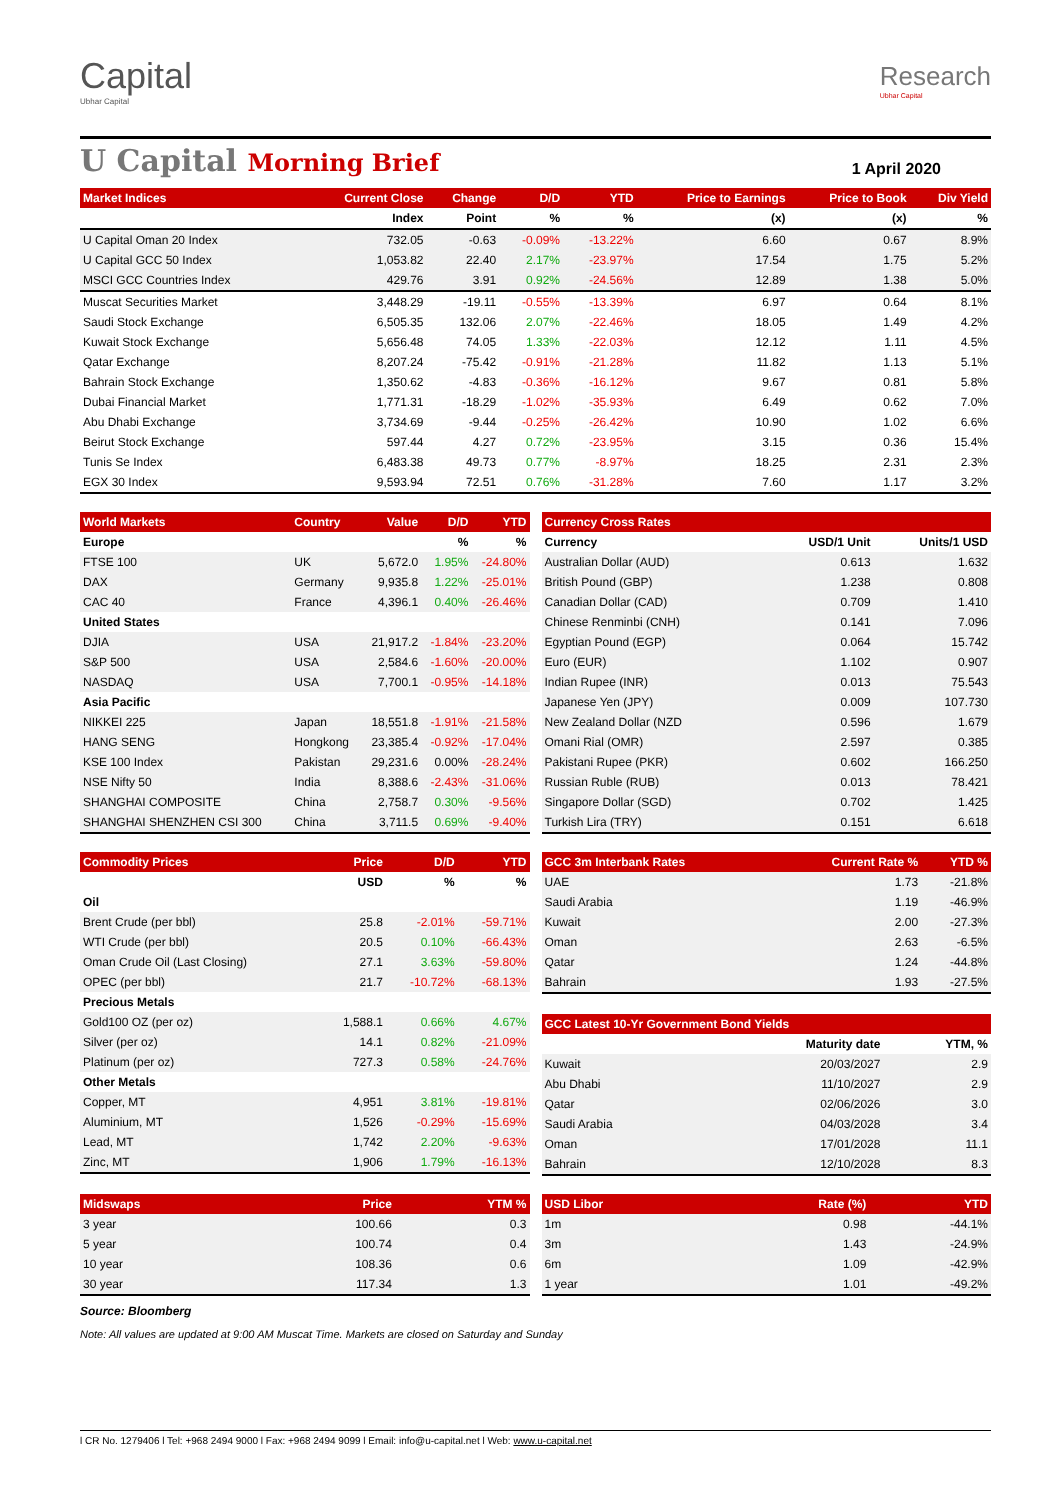Capital
Ubhar Capital
Research
Ubhar Capital
U Capital Morning Brief
1 April 2020
| Market Indices | Current Close | Change | D/D | YTD | Price to Earnings | Price to Book | Div Yield |
| --- | --- | --- | --- | --- | --- | --- | --- |
| | Index | Point | % | % | (x) | (x) | % |
| U Capital Oman 20 Index | 732.05 | -0.63 | -0.09% | -13.22% | 6.60 | 0.67 | 8.9% |
| U Capital GCC 50 Index | 1,053.82 | 22.40 | 2.17% | -23.97% | 17.54 | 1.75 | 5.2% |
| MSCI GCC Countries Index | 429.76 | 3.91 | 0.92% | -24.56% | 12.89 | 1.38 | 5.0% |
| Muscat Securities Market | 3,448.29 | -19.11 | -0.55% | -13.39% | 6.97 | 0.64 | 8.1% |
| Saudi Stock Exchange | 6,505.35 | 132.06 | 2.07% | -22.46% | 18.05 | 1.49 | 4.2% |
| Kuwait Stock Exchange | 5,656.48 | 74.05 | 1.33% | -22.03% | 12.12 | 1.11 | 4.5% |
| Qatar Exchange | 8,207.24 | -75.42 | -0.91% | -21.28% | 11.82 | 1.13 | 5.1% |
| Bahrain Stock Exchange | 1,350.62 | -4.83 | -0.36% | -16.12% | 9.67 | 0.81 | 5.8% |
| Dubai Financial Market | 1,771.31 | -18.29 | -1.02% | -35.93% | 6.49 | 0.62 | 7.0% |
| Abu Dhabi Exchange | 3,734.69 | -9.44 | -0.25% | -26.42% | 10.90 | 1.02 | 6.6% |
| Beirut Stock Exchange | 597.44 | 4.27 | 0.72% | -23.95% | 3.15 | 0.36 | 15.4% |
| Tunis Se Index | 6,483.38 | 49.73 | 0.77% | -8.97% | 18.25 | 2.31 | 2.3% |
| EGX 30 Index | 9,593.94 | 72.51 | 0.76% | -31.28% | 7.60 | 1.17 | 3.2% |
| World Markets | Country | Value | D/D | YTD |
| --- | --- | --- | --- | --- |
| Europe | | | % | % |
| FTSE 100 | UK | 5,672.0 | 1.95% | -24.80% |
| DAX | Germany | 9,935.8 | 1.22% | -25.01% |
| CAC 40 | France | 4,396.1 | 0.40% | -26.46% |
| United States | | | | |
| DJIA | USA | 21,917.2 | -1.84% | -23.20% |
| S&P 500 | USA | 2,584.6 | -1.60% | -20.00% |
| NASDAQ | USA | 7,700.1 | -0.95% | -14.18% |
| Asia Pacific | | | | |
| NIKKEI 225 | Japan | 18,551.8 | -1.91% | -21.58% |
| HANG SENG | Hongkong | 23,385.4 | -0.92% | -17.04% |
| KSE 100 Index | Pakistan | 29,231.6 | 0.00% | -28.24% |
| NSE Nifty 50 | India | 8,388.6 | -2.43% | -31.06% |
| SHANGHAI COMPOSITE | China | 2,758.7 | 0.30% | -9.56% |
| SHANGHAI SHENZHEN CSI 300 | China | 3,711.5 | 0.69% | -9.40% |
| Currency Cross Rates | | |
| --- | --- | --- |
| Currency | USD/1 Unit | Units/1 USD |
| Australian Dollar (AUD) | 0.613 | 1.632 |
| British Pound (GBP) | 1.238 | 0.808 |
| Canadian Dollar (CAD) | 0.709 | 1.410 |
| Chinese Renminbi (CNH) | 0.141 | 7.096 |
| Egyptian Pound (EGP) | 0.064 | 15.742 |
| Euro (EUR) | 1.102 | 0.907 |
| Indian Rupee (INR) | 0.013 | 75.543 |
| Japanese Yen (JPY) | 0.009 | 107.730 |
| New Zealand Dollar (NZD | 0.596 | 1.679 |
| Omani Rial (OMR) | 2.597 | 0.385 |
| Pakistani Rupee (PKR) | 0.602 | 166.250 |
| Russian Ruble (RUB) | 0.013 | 78.421 |
| Singapore Dollar (SGD) | 0.702 | 1.425 |
| Turkish Lira (TRY) | 0.151 | 6.618 |
| Commodity Prices | Price | D/D | YTD |
| --- | --- | --- | --- |
| | USD | % | % |
| Oil | | | |
| Brent Crude (per bbl) | 25.8 | -2.01% | -59.71% |
| WTI Crude (per bbl) | 20.5 | 0.10% | -66.43% |
| Oman Crude Oil (Last Closing) | 27.1 | 3.63% | -59.80% |
| OPEC (per bbl) | 21.7 | -10.72% | -68.13% |
| Precious Metals | | | |
| Gold100 OZ (per oz) | 1,588.1 | 0.66% | 4.67% |
| Silver (per oz) | 14.1 | 0.82% | -21.09% |
| Platinum (per oz) | 727.3 | 0.58% | -24.76% |
| Other Metals | | | |
| Copper, MT | 4,951 | 3.81% | -19.81% |
| Aluminium, MT | 1,526 | -0.29% | -15.69% |
| Lead, MT | 1,742 | 2.20% | -9.63% |
| Zinc, MT | 1,906 | 1.79% | -16.13% |
| GCC 3m Interbank Rates | Current Rate % | YTD % |
| --- | --- | --- |
| UAE | 1.73 | -21.8% |
| Saudi Arabia | 1.19 | -46.9% |
| Kuwait | 2.00 | -27.3% |
| Oman | 2.63 | -6.5% |
| Qatar | 1.24 | -44.8% |
| Bahrain | 1.93 | -27.5% |
| GCC Latest 10-Yr Government Bond Yields | | |
| --- | --- | --- |
| | Maturity date | YTM, % |
| Kuwait | 20/03/2027 | 2.9 |
| Abu Dhabi | 11/10/2027 | 2.9 |
| Qatar | 02/06/2026 | 3.0 |
| Saudi Arabia | 04/03/2028 | 3.4 |
| Oman | 17/01/2028 | 11.1 |
| Bahrain | 12/10/2028 | 8.3 |
| Midswaps | Price | YTM % |
| --- | --- | --- |
| 3 year | 100.66 | 0.3 |
| 5 year | 100.74 | 0.4 |
| 10 year | 108.36 | 0.6 |
| 30 year | 117.34 | 1.3 |
| USD Libor | Rate (%) | YTD |
| --- | --- | --- |
| 1m | 0.98 | -44.1% |
| 3m | 1.43 | -24.9% |
| 6m | 1.09 | -42.9% |
| 1 year | 1.01 | -49.2% |
Source: Bloomberg
Note: All values are updated at 9:00 AM Muscat Time. Markets are closed on Saturday and Sunday
l CR No. 1279406 l Tel: +968 2494 9000 l Fax: +968 2494 9099 l Email: info@u-capital.net l Web: www.u-capital.net